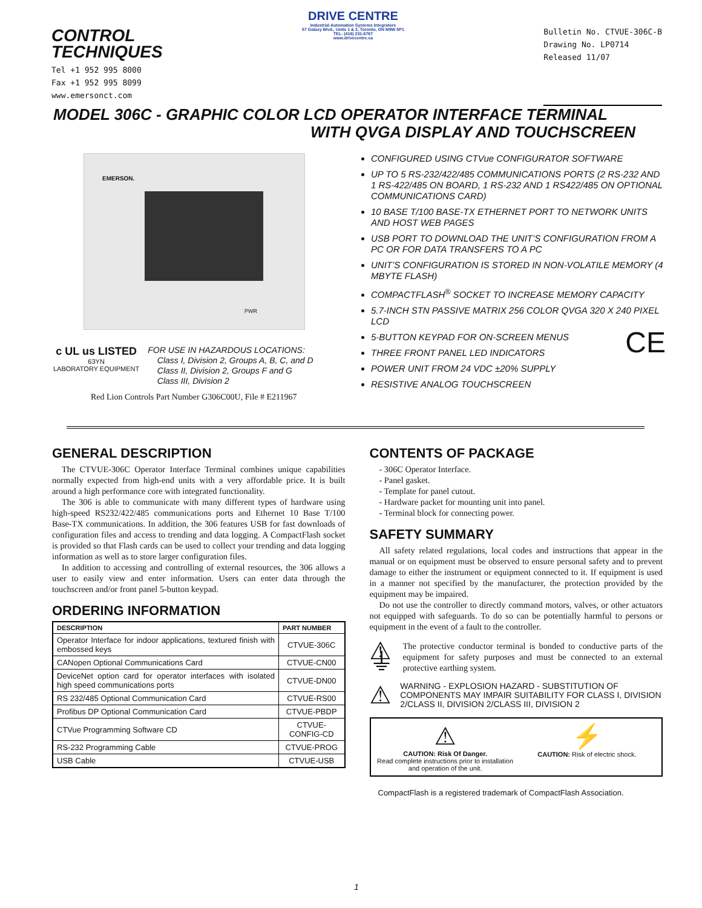CONTROL
TECHNIQUES
Tel +1 952 995 8000
Fax +1 952 995 8099
www.emersonct.com
DRIVE CENTRE
Industrial Automation Systems Integrators
57 Galaxy Blvd., Units 1 & 2, Toronto, ON M9W 5P1
TEL: (416) 231-6767
www.drivecentre.ca
Bulletin No. CTVUE-306C-B
Drawing No. LP0714
Released 11/07
MODEL 306C - GRAPHIC COLOR LCD OPERATOR INTERFACE TERMINAL
WITH QVGA DISPLAY AND TOUCHSCREEN
EMERSON.
PWR
c UL us LISTED
63YN
LABORATORY EQUIPMENT
FOR USE IN HAZARDOUS LOCATIONS:
Class I, Division 2, Groups A, B, C, and D
Class II, Division 2, Groups F and G
Class III, Division 2
Red Lion Controls Part Number G306C00U, File # E211967
CONFIGURED USING CTVue CONFIGURATOR SOFTWARE
UP TO 5 RS-232/422/485 COMMUNICATIONS PORTS (2 RS-232 AND 1 RS-422/485 ON BOARD, 1 RS-232 AND 1 RS422/485 ON OPTIONAL COMMUNICATIONS CARD)
10 BASE T/100 BASE-TX ETHERNET PORT TO NETWORK UNITS AND HOST WEB PAGES
USB PORT TO DOWNLOAD THE UNIT’S CONFIGURATION FROM A PC OR FOR DATA TRANSFERS TO A PC
UNIT’S CONFIGURATION IS STORED IN NON-VOLATILE MEMORY (4 MBYTE FLASH)
COMPACTFLASH<sup>®</sup> SOCKET TO INCREASE MEMORY CAPACITY
5.7-INCH STN PASSIVE MATRIX 256 COLOR QVGA 320 X 240 PIXEL LCD
5-BUTTON KEYPAD FOR ON-SCREEN MENUS
THREE FRONT PANEL LED INDICATORS
POWER UNIT FROM 24 VDC ±20% SUPPLY
RESISTIVE ANALOG TOUCHSCREEN
CE
GENERAL DESCRIPTION
The CTVUE-306C Operator Interface Terminal combines unique capabilities normally expected from high-end units with a very affordable price. It is built around a high performance core with integrated functionality.
The 306 is able to communicate with many different types of hardware using high-speed RS232/422/485 communications ports and Ethernet 10 Base T/100 Base-TX communications. In addition, the 306 features USB for fast downloads of configuration files and access to trending and data logging. A CompactFlash socket is provided so that Flash cards can be used to collect your trending and data logging information as well as to store larger configuration files.
In addition to accessing and controlling of external resources, the 306 allows a user to easily view and enter information. Users can enter data through the touchscreen and/or front panel 5-button keypad.
ORDERING INFORMATION
| DESCRIPTION | PART NUMBER |
| --- | --- |
| Operator Interface for indoor applications, textured finish with embossed keys | CTVUE-306C |
| CANopen Optional Communications Card | CTVUE-CN00 |
| DeviceNet option card for operator interfaces with isolated high speed communications ports | CTVUE-DN00 |
| RS 232/485 Optional Communication Card | CTVUE-RS00 |
| Profibus DP Optional Communication Card | CTVUE-PBDP |
| CTVue Programming Software CD | CTVUE-CONFIG-CD |
| RS-232 Programming Cable | CTVUE-PROG |
| USB Cable | CTVUE-USB |
CONTENTS OF PACKAGE
- 306C Operator Interface.
- Panel gasket.
- Template for panel cutout.
- Hardware packet for mounting unit into panel.
- Terminal block for connecting power.
SAFETY SUMMARY
All safety related regulations, local codes and instructions that appear in the manual or on equipment must be observed to ensure personal safety and to prevent damage to either the instrument or equipment connected to it. If equipment is used in a manner not specified by the manufacturer, the protection provided by the equipment may be impaired.
Do not use the controller to directly command motors, valves, or other actuators not equipped with safeguards. To do so can be potentially harmful to persons or equipment in the event of a fault to the controller.
⚠ ⏚ The protective conductor terminal is bonded to conductive parts of the equipment for safety purposes and must be connected to an external protective earthing system.
⚠ WARNING - EXPLOSION HAZARD - SUBSTITUTION OF COMPONENTS MAY IMPAIR SUITABILITY FOR CLASS I, DIVISION 2/CLASS II, DIVISION 2/CLASS III, DIVISION 2
⚠
CAUTION: Risk Of Danger.
Read complete instructions prior to installation and operation of the unit.
⚡
CAUTION: Risk of electric shock.
CompactFlash is a registered trademark of CompactFlash Association.
1